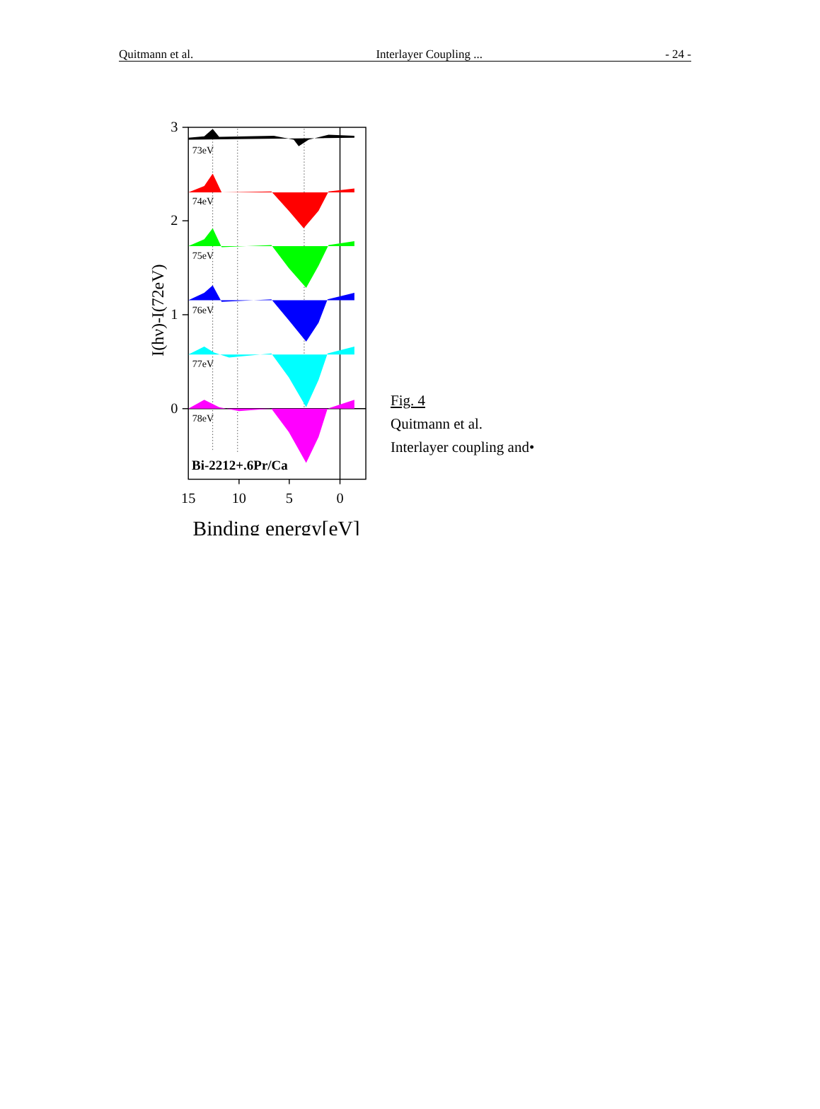Quitmann et al. Interlayer Coupling ... - 24 -
73eV
74eV
75eV
76eV
77eV
78eV
Bi-2212+.6Pr/Ca
3
2
1
0
15
10
5
0
Binding energy[eV]
I(hν)-I(72eV)
Fig. 4
Quitmann et al.
Interlayer coupling and•